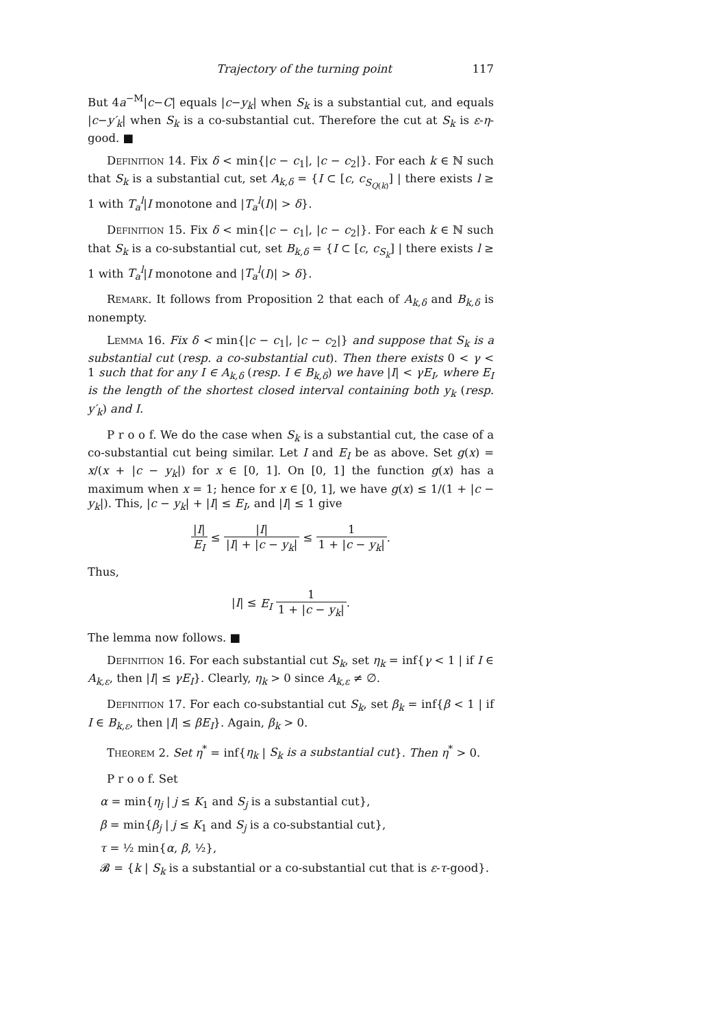Trajectory of the turning point 117
But 4a<sup>−M</sup>|c−C| equals |c−y<sub>k</sub>| when S<sub>k</sub> is a substantial cut, and equals |c−y′<sub>k</sub>| when S<sub>k</sub> is a co-substantial cut. Therefore the cut at S<sub>k</sub> is ε-η-good. ■
Definition 14. Fix δ < min{|c − c<sub>1</sub>|, |c − c<sub>2</sub>|}. For each k ∈ ℕ such that S<sub>k</sub> is a substantial cut, set A<sub>k,δ</sub> = {I ⊂ [c, c<sub>S<sub>Q(k)</sub></sub>] | there exists l ≥ 1 with T<sub>a</sub><sup>l</sup>|I monotone and |T<sub>a</sub><sup>l</sup>(I)| > δ}.
Definition 15. Fix δ < min{|c − c<sub>1</sub>|, |c − c<sub>2</sub>|}. For each k ∈ ℕ such that S<sub>k</sub> is a co-substantial cut, set B<sub>k,δ</sub> = {I ⊂ [c, c<sub>S<sub>k</sub></sub>] | there exists l ≥ 1 with T<sub>a</sub><sup>l</sup>|I monotone and |T<sub>a</sub><sup>l</sup>(I)| > δ}.
Remark. It follows from Proposition 2 that each of A<sub>k,δ</sub> and B<sub>k,δ</sub> is nonempty.
Lemma 16. Fix δ < min{|c − c<sub>1</sub>|, |c − c<sub>2</sub>|} and suppose that S<sub>k</sub> is a substantial cut (resp. a co-substantial cut). Then there exists 0 < γ < 1 such that for any I ∈ A<sub>k,δ</sub> (resp. I ∈ B<sub>k,δ</sub>) we have |I| < γE<sub>I</sub>, where E<sub>I</sub> is the length of the shortest closed interval containing both y<sub>k</sub> (resp. y′<sub>k</sub>) and I.
P r o o f. We do the case when S<sub>k</sub> is a substantial cut, the case of a co-substantial cut being similar. Let I and E<sub>I</sub> be as above. Set g(x) = x/(x + |c − y<sub>k</sub>|) for x ∈ [0, 1]. On [0, 1] the function g(x) has a maximum when x = 1; hence for x ∈ [0, 1], we have g(x) ≤ 1/(1 + |c − y<sub>k</sub>|). This, |c − y<sub>k</sub>| + |I| ≤ E<sub>I</sub>, and |I| ≤ 1 give
|I| E<sub>I</sub> ≤ |I| |I| + |c − y<sub>k</sub>| ≤ 1 1 + |c − y<sub>k</sub>|.
Thus,
|I| ≤ E<sub>I</sub> 1 1 + |c − y<sub>k</sub>|.
The lemma now follows. ■
Definition 16. For each substantial cut S<sub>k</sub>, set η<sub>k</sub> = inf{γ < 1 | if I ∈ A<sub>k,ε</sub>, then |I| ≤ γE<sub>I</sub>}. Clearly, η<sub>k</sub> > 0 since A<sub>k,ε</sub> ≠ ∅.
Definition 17. For each co-substantial cut S<sub>k</sub>, set β<sub>k</sub> = inf{β < 1 | if I ∈ B<sub>k,ε</sub>, then |I| ≤ βE<sub>I</sub>}. Again, β<sub>k</sub> > 0.
Theorem 2. Set η<sup>*</sup> = inf{η<sub>k</sub> | S<sub>k</sub> is a substantial cut}. Then η<sup>*</sup> > 0.
P r o o f. Set
α = min{η<sub>j</sub> | j ≤ K<sub>1</sub> and S<sub>j</sub> is a substantial cut},
β = min{β<sub>j</sub> | j ≤ K<sub>1</sub> and S<sub>j</sub> is a co-substantial cut},
τ = ½ min{α, β, ½},
𝓑 = {k | S<sub>k</sub> is a substantial or a co-substantial cut that is ε-τ-good}.